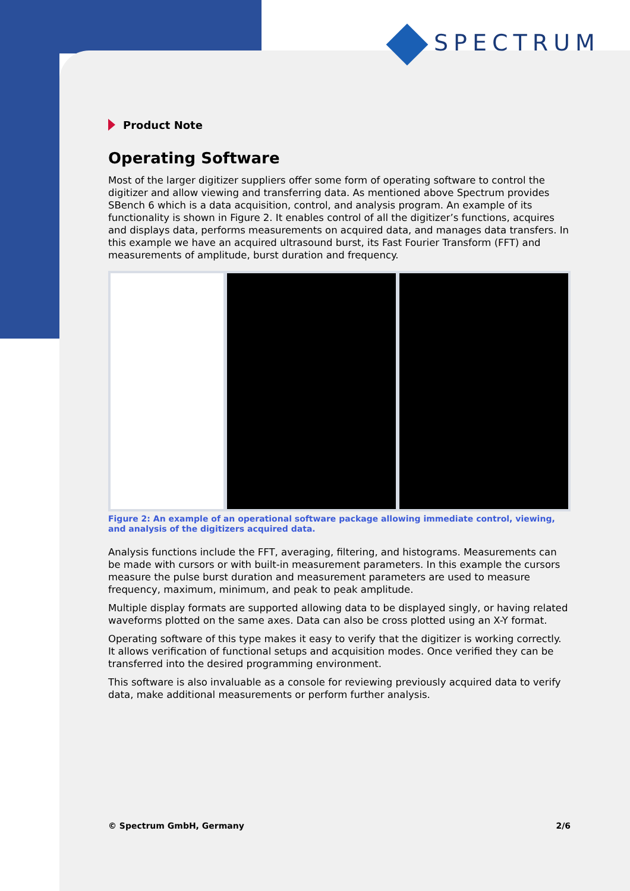SPECTRUM
Product Note
Operating Software
Most of the larger digitizer suppliers offer some form of operating software to control the digitizer and allow viewing and transferring data. As mentioned above Spectrum provides SBench 6 which is a data acquisition, control, and analysis program. An example of its functionality is shown in Figure 2. It enables control of all the digitizer’s functions, acquires and displays data, performs measurements on acquired data, and manages data transfers. In this example we have an acquired ultrasound burst, its Fast Fourier Transform (FFT) and measurements of amplitude, burst duration and frequency.
Figure 2: An example of an operational software package allowing immediate control, viewing, and analysis of the digitizers acquired data.
Analysis functions include the FFT, averaging, filtering, and histograms. Measurements can be made with cursors or with built-in measurement parameters. In this example the cursors measure the pulse burst duration and measurement parameters are used to measure frequency, maximum, minimum, and peak to peak amplitude.
Multiple display formats are supported allowing data to be displayed singly, or having related waveforms plotted on the same axes. Data can also be cross plotted using an X-Y format.
Operating software of this type makes it easy to verify that the digitizer is working correctly. It allows verification of functional setups and acquisition modes. Once verified they can be transferred into the desired programming environment.
This software is also invaluable as a console for reviewing previously acquired data to verify data, make additional measurements or perform further analysis.
© Spectrum GmbH, Germany 2/6